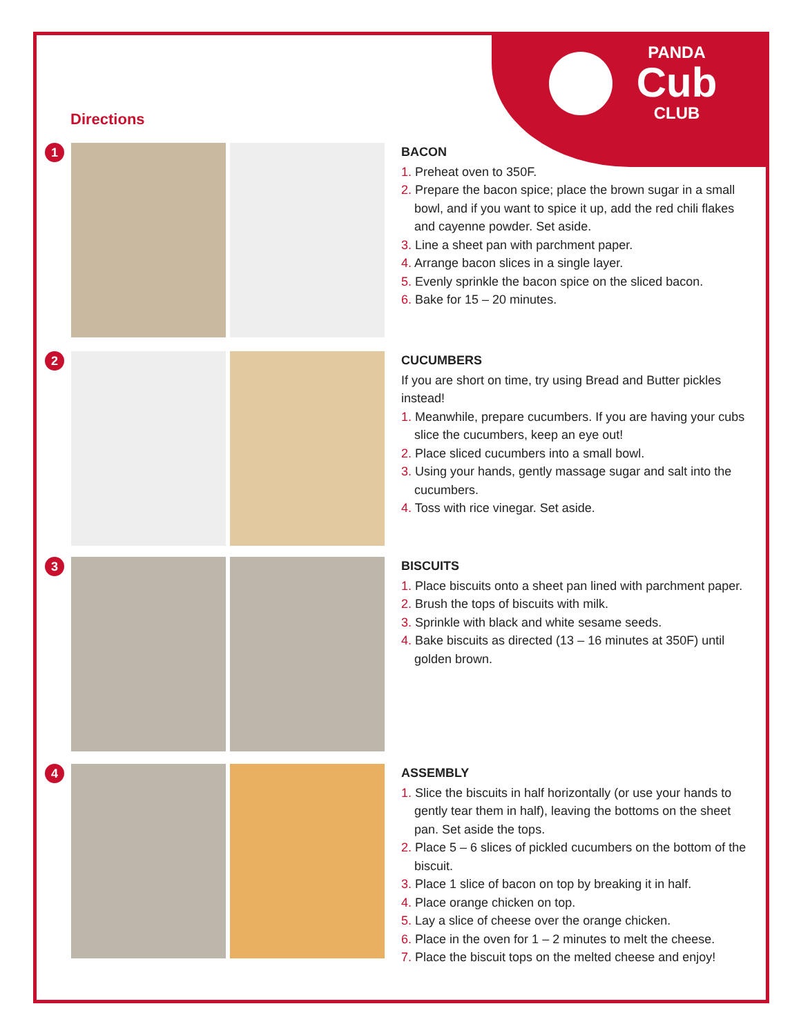PANDA
Cub
CLUB
Directions
1
BACON
1. Preheat oven to 350F.
2. Prepare the bacon spice; place the brown sugar in a small bowl, and if you want to spice it up, add the red chili flakes and cayenne powder. Set aside.
3. Line a sheet pan with parchment paper.
4. Arrange bacon slices in a single layer.
5. Evenly sprinkle the bacon spice on the sliced bacon.
6. Bake for 15 – 20 minutes.
2
CUCUMBERS
If you are short on time, try using Bread and Butter pickles instead!
1. Meanwhile, prepare cucumbers. If you are having your cubs slice the cucumbers, keep an eye out!
2. Place sliced cucumbers into a small bowl.
3. Using your hands, gently massage sugar and salt into the cucumbers.
4. Toss with rice vinegar. Set aside.
3
BISCUITS
1. Place biscuits onto a sheet pan lined with parchment paper.
2. Brush the tops of biscuits with milk.
3. Sprinkle with black and white sesame seeds.
4. Bake biscuits as directed (13 – 16 minutes at 350F) until golden brown.
4
ASSEMBLY
1. Slice the biscuits in half horizontally (or use your hands to gently tear them in half), leaving the bottoms on the sheet pan. Set aside the tops.
2. Place 5 – 6 slices of pickled cucumbers on the bottom of the biscuit.
3. Place 1 slice of bacon on top by breaking it in half.
4. Place orange chicken on top.
5. Lay a slice of cheese over the orange chicken.
6. Place in the oven for 1 – 2 minutes to melt the cheese.
7. Place the biscuit tops on the melted cheese and enjoy!